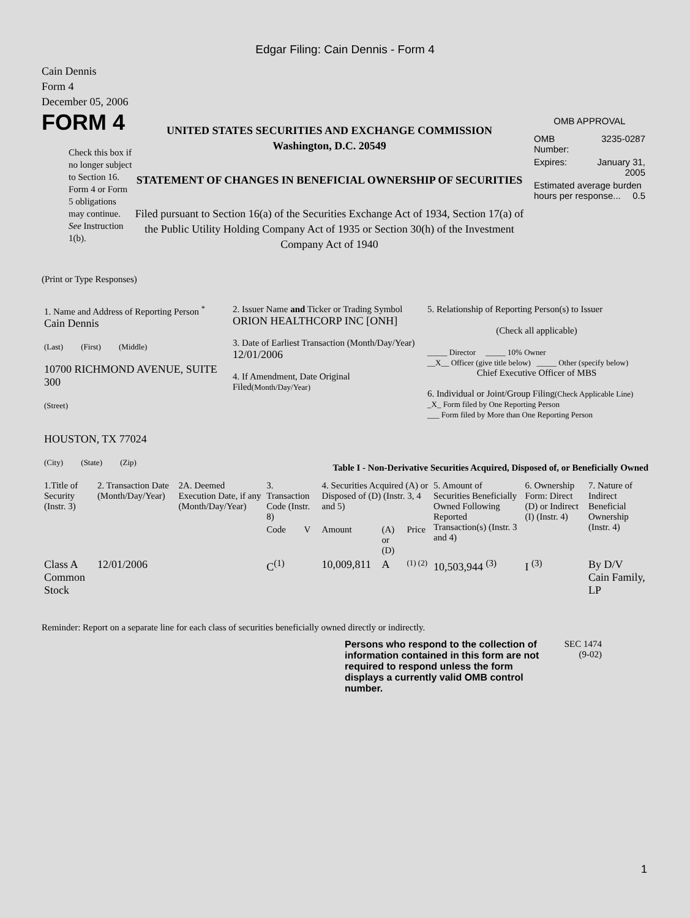Edgar Filing: Cain Dennis - Form 4
Cain Dennis
Form 4
December 05, 2006
FORM 4
Check this box if no longer subject to Section 16. Form 4 or Form 5 obligations may continue. See Instruction 1(b).
UNITED STATES SECURITIES AND EXCHANGE COMMISSION
Washington, D.C. 20549
STATEMENT OF CHANGES IN BENEFICIAL OWNERSHIP OF SECURITIES
Filed pursuant to Section 16(a) of the Securities Exchange Act of 1934, Section 17(a) of the Public Utility Holding Company Act of 1935 or Section 30(h) of the Investment Company Act of 1940
OMB APPROVAL
| OMB Number: | 3235-0287 |
| Expires: | January 31, 2005 |
| Estimated average burden hours per response... 0.5 | |
(Print or Type Responses)
| 1. Name and Address of Reporting Person <sup>*</sup> Cain Dennis (Last) (First) (Middle) 10700 RICHMOND AVENUE, SUITE 300 (Street) HOUSTON, TX 77024 (City) (State) (Zip) | 2. Issuer Name and Ticker or Trading Symbol ORION HEALTHCORP INC [ONH] 3. Date of Earliest Transaction (Month/Day/Year) 12/01/2006 4. If Amendment, Date Original Filed (Month/Day/Year) | 5. Relationship of Reporting Person(s) to Issuer (Check all applicable) _____ Director _____ 10% Owner __X__ Officer (give title below) _____ Other (specify below) Chief Executive Officer of MBS 6. Individual or Joint/Group Filing (Check Applicable Line) _X_ Form filed by One Reporting Person ___ Form filed by More than One Reporting Person |
Table I - Non-Derivative Securities Acquired, Disposed of, or Beneficially Owned
| 1.Title of Security (Instr. 3) | 2. Transaction Date (Month/Day/Year) | 2A. Deemed Execution Date, if any (Month/Day/Year) | 3. Transaction Code (Instr. 8) | | 4. Securities Acquired (A) or Disposed of (D) (Instr. 3, 4 and 5) | | | 5. Amount of Securities Beneficially Owned Following Reported Transaction(s) (Instr. 3 and 4) | 6. Ownership Form: Direct (D) or Indirect (I) (Instr. 4) | 7. Nature of Indirect Beneficial Ownership (Instr. 4) |
| --- | --- | --- | --- | --- | --- | --- | --- | --- | --- | --- |
| | | | Code | V | Amount | (A) or (D) | Price | | | |
| Class A Common Stock | 12/01/2006 | | C<sup>(1)</sup> | | 10,009,811 | A | (1) (2) | 10,503,944 <sup>(3)</sup> | I <sup>(3)</sup> | By D/V Cain Family, LP |
Reminder: Report on a separate line for each class of securities beneficially owned directly or indirectly.
Persons who respond to the collection of information contained in this form are not required to respond unless the form displays a currently valid OMB control number.
SEC 1474 (9-02)
1